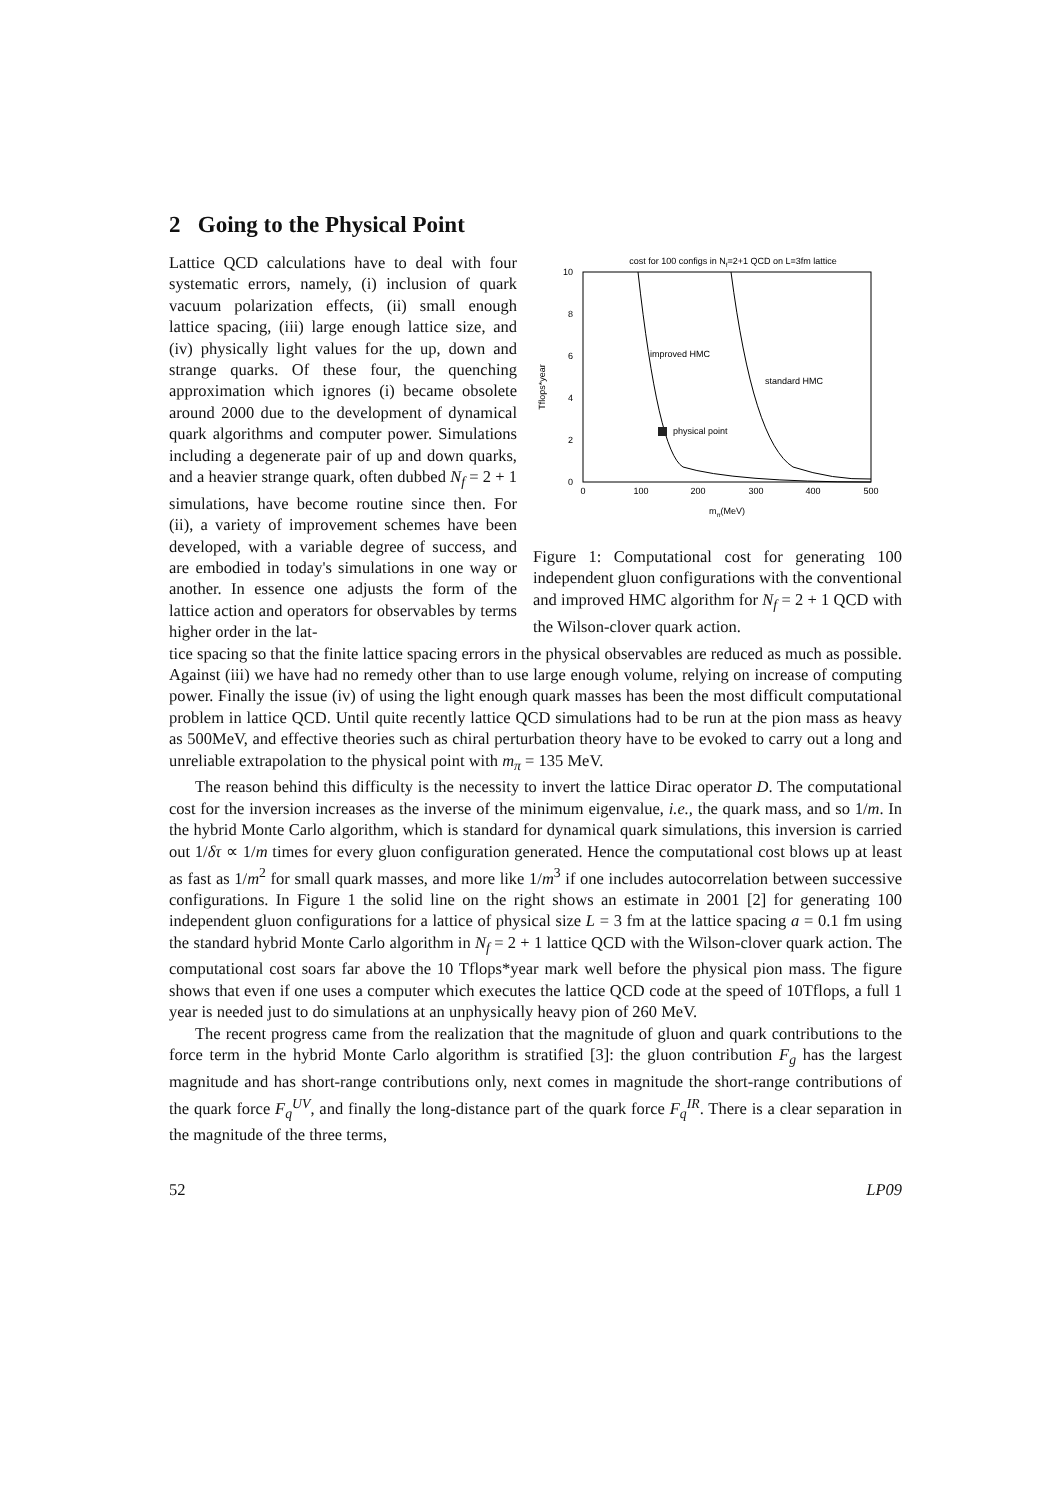2 Going to the Physical Point
Lattice QCD calculations have to deal with four systematic errors, namely, (i) inclusion of quark vacuum polarization effects, (ii) small enough lattice spacing, (iii) large enough lattice size, and (iv) physically light values for the up, down and strange quarks. Of these four, the quenching approximation which ignores (i) became obsolete around 2000 due to the development of dynamical quark algorithms and computer power. Simulations including a degenerate pair of up and down quarks, and a heavier strange quark, often dubbed N<sub>f</sub> = 2 + 1 simulations, have become routine since then. For (ii), a variety of improvement schemes have been developed, with a variable degree of success, and are embodied in today's simulations in one way or another. In essence one adjusts the form of the lattice action and operators for observables by terms higher order in the lat-
cost for 100 configs in Nf=2+1 QCD on L=3fm lattice
0
2
4
6
8
10
0
100
200
300
400
500
mπ(MeV)
Tflops*year
improved HMC
standard HMC
physical point
Figure 1: Computational cost for generating 100 independent gluon configurations with the conventional and improved HMC algorithm for N<sub>f</sub> = 2 + 1 QCD with the Wilson-clover quark action.
tice spacing so that the finite lattice spacing errors in the physical observables are reduced as much as possible. Against (iii) we have had no remedy other than to use large enough volume, relying on increase of computing power. Finally the issue (iv) of using the light enough quark masses has been the most difficult computational problem in lattice QCD. Until quite recently lattice QCD simulations had to be run at the pion mass as heavy as 500MeV, and effective theories such as chiral perturbation theory have to be evoked to carry out a long and unreliable extrapolation to the physical point with m<sub>π</sub> = 135 MeV.
The reason behind this difficulty is the necessity to invert the lattice Dirac operator D. The computational cost for the inversion increases as the inverse of the minimum eigenvalue, i.e., the quark mass, and so 1/m. In the hybrid Monte Carlo algorithm, which is standard for dynamical quark simulations, this inversion is carried out 1/δτ ∝ 1/m times for every gluon configuration generated. Hence the computational cost blows up at least as fast as 1/m<sup>2</sup> for small quark masses, and more like 1/m<sup>3</sup> if one includes autocorrelation between successive configurations. In Figure 1 the solid line on the right shows an estimate in 2001 [2] for generating 100 independent gluon configurations for a lattice of physical size L = 3 fm at the lattice spacing a = 0.1 fm using the standard hybrid Monte Carlo algorithm in N<sub>f</sub> = 2 + 1 lattice QCD with the Wilson-clover quark action. The computational cost soars far above the 10 Tflops*year mark well before the physical pion mass. The figure shows that even if one uses a computer which executes the lattice QCD code at the speed of 10Tflops, a full 1 year is needed just to do simulations at an unphysically heavy pion of 260 MeV.
The recent progress came from the realization that the magnitude of gluon and quark contributions to the force term in the hybrid Monte Carlo algorithm is stratified [3]: the gluon contribution F<sub>g</sub> has the largest magnitude and has short-range contributions only, next comes in magnitude the short-range contributions of the quark force F<sub>q</sub><sup>UV</sup>, and finally the long-distance part of the quark force F<sub>q</sub><sup>IR</sup>. There is a clear separation in the magnitude of the three terms,
52 LP09